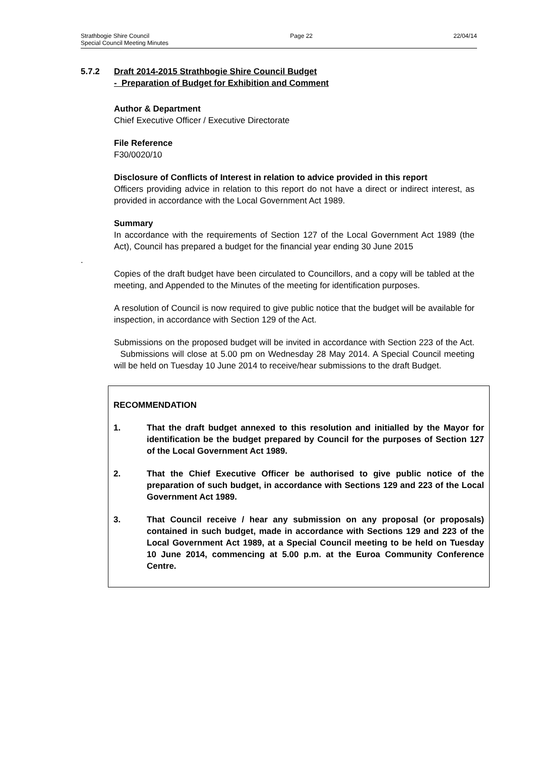Strathbogie Shire Council Page 22 22/04/14
Special Council Meeting Minutes
5.7.2 Draft 2014-2015 Strathbogie Shire Council Budget
- Preparation of Budget for Exhibition and Comment
Author & Department
Chief Executive Officer / Executive Directorate
File Reference
F30/0020/10
Disclosure of Conflicts of Interest in relation to advice provided in this report
Officers providing advice in relation to this report do not have a direct or indirect interest, as provided in accordance with the Local Government Act 1989.
Summary
In accordance with the requirements of Section 127 of the Local Government Act 1989 (the Act), Council has prepared a budget for the financial year ending 30 June 2015
.
Copies of the draft budget have been circulated to Councillors, and a copy will be tabled at the meeting, and Appended to the Minutes of the meeting for identification purposes.
A resolution of Council is now required to give public notice that the budget will be available for inspection, in accordance with Section 129 of the Act.
Submissions on the proposed budget will be invited in accordance with Section 223 of the Act. Submissions will close at 5.00 pm on Wednesday 28 May 2014. A Special Council meeting will be held on Tuesday 10 June 2014 to receive/hear submissions to the draft Budget.
RECOMMENDATION
1. That the draft budget annexed to this resolution and initialled by the Mayor for identification be the budget prepared by Council for the purposes of Section 127 of the Local Government Act 1989.
2. That the Chief Executive Officer be authorised to give public notice of the preparation of such budget, in accordance with Sections 129 and 223 of the Local Government Act 1989.
3. That Council receive / hear any submission on any proposal (or proposals) contained in such budget, made in accordance with Sections 129 and 223 of the Local Government Act 1989, at a Special Council meeting to be held on Tuesday 10 June 2014, commencing at 5.00 p.m. at the Euroa Community Conference Centre.